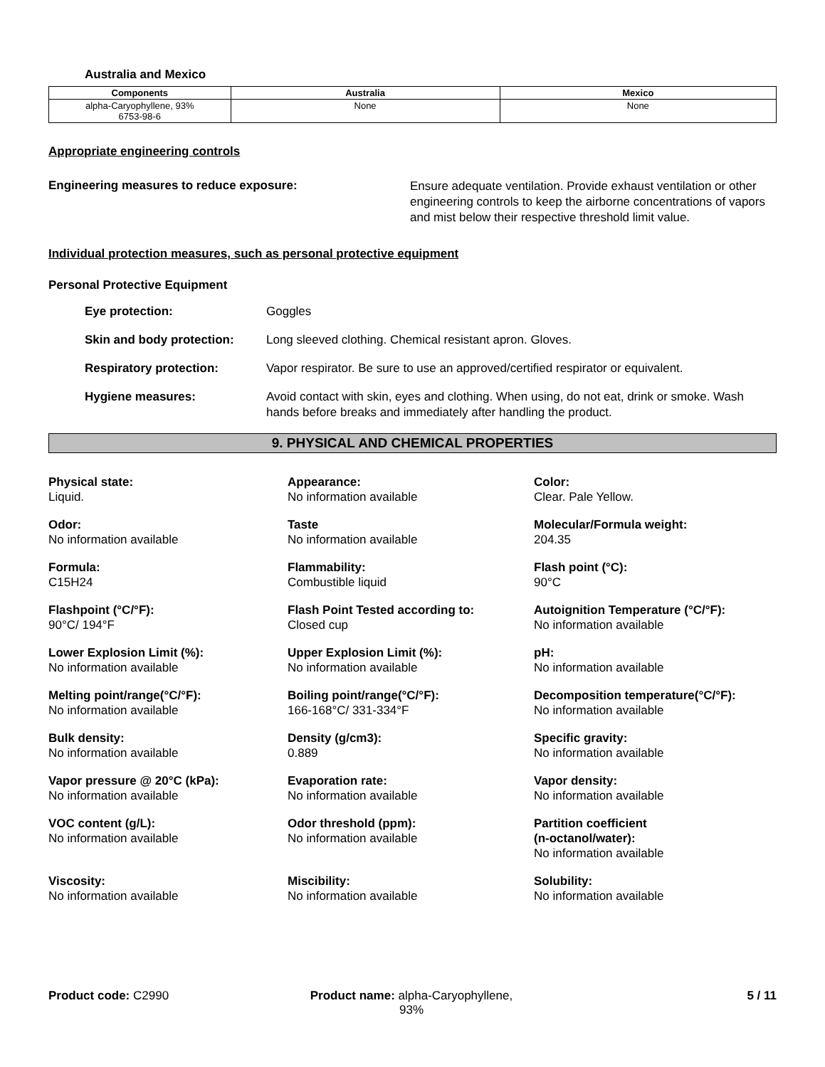Australia and Mexico
| Components | Australia | Mexico |
| --- | --- | --- |
| alpha-Caryophyllene, 93% 6753-98-6 | None | None |
Appropriate engineering controls
Engineering measures to reduce exposure:
Ensure adequate ventilation. Provide exhaust ventilation or other engineering controls to keep the airborne concentrations of vapors and mist below their respective threshold limit value.
Individual protection measures, such as personal protective equipment
Personal Protective Equipment
Eye protection: Goggles
Skin and body protection: Long sleeved clothing. Chemical resistant apron. Gloves.
Respiratory protection: Vapor respirator. Be sure to use an approved/certified respirator or equivalent.
Hygiene measures: Avoid contact with skin, eyes and clothing. When using, do not eat, drink or smoke. Wash hands before breaks and immediately after handling the product.
9. PHYSICAL AND CHEMICAL PROPERTIES
Physical state:
Liquid.
Appearance:
No information available
Color:
Clear. Pale Yellow.
Odor:
No information available
Taste
No information available
Molecular/Formula weight:
204.35
Formula:
C15H24
Flammability:
Combustible liquid
Flash point (°C):
90°C
Flashpoint (°C/°F):
90°C/ 194°F
Flash Point Tested according to:
Closed cup
Autoignition Temperature (°C/°F):
No information available
Lower Explosion Limit (%):
No information available
Upper Explosion Limit (%):
No information available
pH:
No information available
Melting point/range(°C/°F):
No information available
Boiling point/range(°C/°F):
166-168°C/ 331-334°F
Decomposition temperature(°C/°F):
No information available
Bulk density:
No information available
Density (g/cm3):
0.889
Specific gravity:
No information available
Vapor pressure @ 20°C (kPa):
No information available
Evaporation rate:
No information available
Vapor density:
No information available
VOC content (g/L):
No information available
Odor threshold (ppm):
No information available
Partition coefficient
(n-octanol/water):
No information available
Viscosity:
No information available
Miscibility:
No information available
Solubility:
No information available
Product code: C2990 Product name: alpha-Caryophyllene, 93%
5 / 11